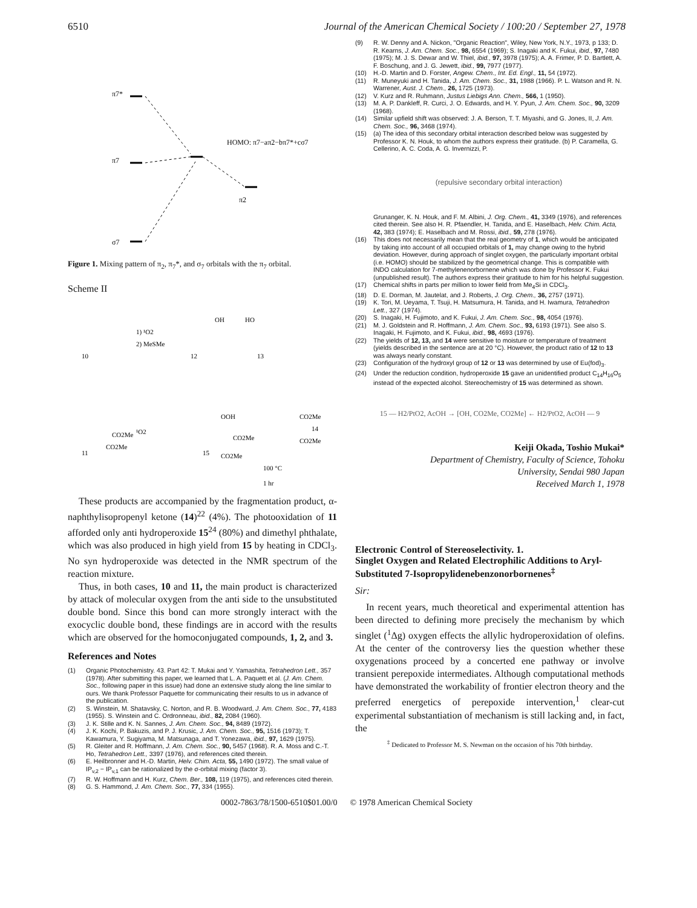6510 Journal of the American Chemical Society / 100:20 / September 27, 1978
π7*
π7
HOMO: π7−aπ2−bπ7*+cσ7
π2
σ7
Figure 1. Mixing pattern of π<sub>2</sub>, π<sub>7</sub>*, and σ<sub>7</sub> orbitals with the π<sub>7</sub> orbital.
Scheme II
10
1) ¹O2
2) MeSMe
12
13
14
11
¹O2
15
100 °C
1 hr
OH
HO
CO2Me
CO2Me
OOH
CO2Me
CO2Me
CO2Me
CO2Me
These products are accompanied by the fragmentation product, α-naphthylisopropenyl ketone (14)<sup>22</sup> (4%). The photooxidation of 11 afforded only anti hydroperoxide 15<sup>24</sup> (80%) and dimethyl phthalate, which was also produced in high yield from 15 by heating in CDCl<sub>3</sub>. No syn hydroperoxide was detected in the NMR spectrum of the reaction mixture.
Thus, in both cases, 10 and 11, the main product is characterized by attack of molecular oxygen from the anti side to the unsubstituted double bond. Since this bond can more strongly interact with the exocyclic double bond, these findings are in accord with the results which are observed for the homoconjugated compounds, 1, 2, and 3.
References and Notes
(1) Organic Photochemistry. 43. Part 42: T. Mukai and Y. Yamashita, Tetrahedron Lett., 357 (1978). After submitting this paper, we learned that L. A. Paquett et al. (J. Am. Chem. Soc., following paper in this issue) had done an extensive study along the line similar to ours. We thank Professor Paquette for communicating their results to us in advance of the publication.
(2) S. Winstein, M. Shatavsky, C. Norton, and R. B. Woodward, J. Am. Chem. Soc., 77, 4183 (1955). S. Winstein and C. Ordronneau, ibid., 82, 2084 (1960).
(3) J. K. Stille and K. N. Sannes, J. Am. Chem. Soc., 94, 8489 (1972).
(4) J. K. Kochi, P. Bakuzis, and P. J. Krusic, J. Am. Chem. Soc., 95, 1516 (1973); T. Kawamura, Y. Sugiyama, M. Matsunaga, and T. Yonezawa, ibid., 97, 1629 (1975).
(5) R. Gleiter and R. Hoffmann, J. Am. Chem. Soc., 90, 5457 (1968). R. A. Moss and C.-T. Ho, Tetrahedron Lett., 3397 (1976), and references cited therein.
(6) E. Heilbronner and H.-D. Martin, Helv. Chim. Acta, 55, 1490 (1972). The small value of IP<sub>v,2</sub> − IP<sub>v,1</sub> can be rationalized by the σ-orbital mixing (factor 3).
(7) R. W. Hoffmann and H. Kurz, Chem. Ber., 108, 119 (1975), and references cited therein.
(8) G. S. Hammond, J. Am. Chem. Soc., 77, 334 (1955).
(9) R. W. Denny and A. Nickon, "Organic Reaction", Wiley, New York, N.Y., 1973, p 133; D. R. Kearns, J. Am. Chem. Soc., 98, 6554 (1969); S. Inagaki and K. Fukui, ibid., 97, 7480 (1975); M. J. S. Dewar and W. Thiel, ibid., 97, 3978 (1975); A. A. Frimer, P. D. Bartlett, A. F. Boschung, and J. G. Jewett, ibid., 99, 7977 (1977).
(10) H.-D. Martin and D. Forster, Angew. Chem., Int. Ed. Engl., 11, 54 (1972).
(11) R. Muneyuki and H. Tanida, J. Am. Chem. Soc., 31, 1988 (1966). P. L. Watson and R. N. Warrener, Aust. J. Chem., 26, 1725 (1973).
(12) V. Kurz and R. Ruhmann, Justus Liebigs Ann. Chem., 566, 1 (1950).
(13) M. A. P. Dankleff, R. Curci, J. O. Edwards, and H. Y. Pyun, J. Am. Chem. Soc., 90, 3209 (1968).
(14) Similar upfield shift was observed: J. A. Berson, T. T. Miyashi, and G. Jones, II, J. Am. Chem. Soc., 96, 3468 (1974).
(15) (a) The idea of this secondary orbital interaction described below was suggested by Professor K. N. Houk, to whom the authors express their gratitude. (b) P. Caramella, G. Cellerino, A. C. Coda, A. G. Invernizzi, P.
(repulsive secondary orbital interaction)
Grunanger, K. N. Houk, and F. M. Albini, J. Org. Chem., 41, 3349 (1976), and references cited therein. See also H. R. Pfaendler, H. Tanida, and E. Haselbach, Helv. Chim. Acta, 42, 383 (1974); E. Haselbach and M. Rossi, ibid., 59, 278 (1976).
(16) This does not necessarily mean that the real geometry of 1, which would be anticipated by taking into account of all occupied orbitals of 1, may change owing to the hybrid deviation. However, during approach of singlet oxygen, the particularly important orbital (i.e. HOMO) should be stabilized by the geometrical change. This is compatible with INDO calculation for 7-methylenenorbornene which was done by Professor K. Fukui (unpublished result). The authors express their gratitude to him for his helpful suggestion.
(17) Chemical shifts in parts per million to lower field from Me<sub>4</sub>Si in CDCl<sub>3</sub>.
(18) D. E. Dorman, M. Jautelat, and J. Roberts, J. Org. Chem., 36, 2757 (1971).
(19) K. Tori, M. Ueyama, T. Tsuji, H. Matsumura, H. Tanida, and H. Iwamura, Tetrahedron Lett., 327 (1974).
(20) S. Inagaki, H. Fujimoto, and K. Fukui, J. Am. Chem. Soc., 98, 4054 (1976).
(21) M. J. Goldstein and R. Hoffmann, J. Am. Chem. Soc., 93, 6193 (1971). See also S. Inagaki, H. Fujimoto, and K. Fukui, ibid., 98, 4693 (1976).
(22) The yields of 12, 13, and 14 were sensitive to moisture or temperature of treatment (yields described in the sentence are at 20 °C). However, the product ratio of 12 to 13 was always nearly constant.
(23) Configuration of the hydroxyl group of 12 or 13 was determined by use of Eu(fod)<sub>3</sub>.
(24) Under the reduction condition, hydroperoxide 15 gave an unidentified product C<sub>14</sub>H<sub>16</sub>O<sub>5</sub> instead of the expected alcohol. Stereochemistry of 15 was determined as shown.
15 — H2/PtO2, AcOH → [OH, CO2Me, CO2Me] ← H2/PtO2, AcOH — 9
Keiji Okada, Toshio Mukai*
Department of Chemistry, Faculty of Science, Tohoku
University, Sendai 980 Japan
Received March 1, 1978
Electronic Control of Stereoselectivity. 1.
Singlet Oxygen and Related Electrophilic Additions to Aryl-Substituted 7-Isopropylidenebenzonorbornenes<sup>‡</sup>
Sir:
In recent years, much theoretical and experimental attention has been directed to defining more precisely the mechanism by which singlet (<sup>1</sup>Δg) oxygen effects the allylic hydroperoxidation of olefins. At the center of the controversy lies the question whether these oxygenations proceed by a concerted ene pathway or involve transient perepoxide intermediates. Although computational methods have demonstrated the workability of frontier electron theory and the preferred energetics of perepoxide intervention,<sup>1</sup> clear-cut experimental substantiation of mechanism is still lacking and, in fact, the
<sup>‡</sup> Dedicated to Professor M. S. Newman on the occasion of his 70th birthday.
0002-7863/78/1500-6510$01.00/0 © 1978 American Chemical Society